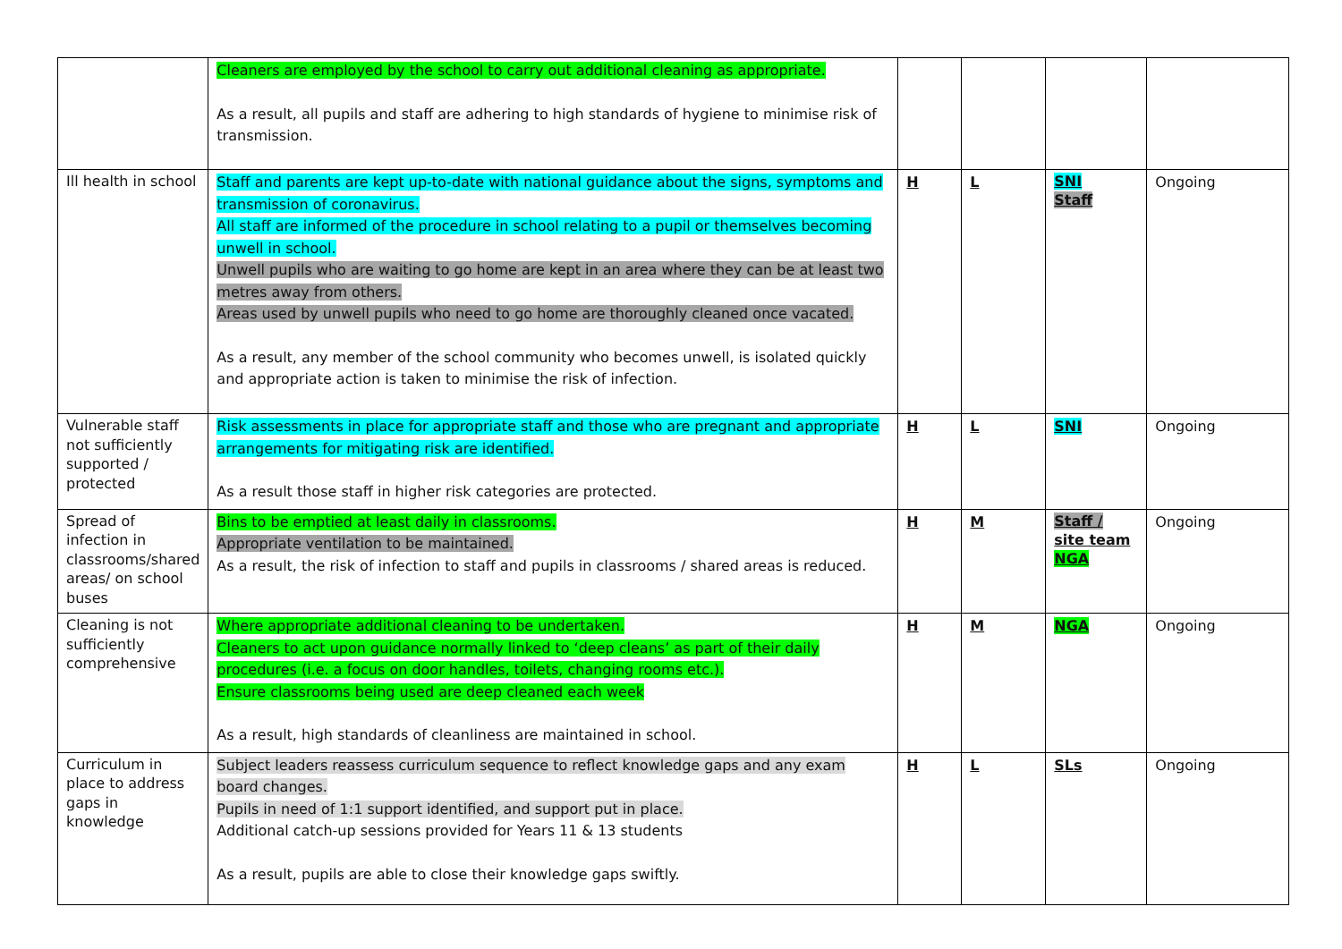| | Cleaners are employed by the school to carry out additional cleaning as appropriate. As a result, all pupils and staff are adhering to high standards of hygiene to minimise risk of transmission. | | | | |
| Ill health in school | Staff and parents are kept up-to-date with national guidance about the signs, symptoms and transmission of coronavirus. All staff are informed of the procedure in school relating to a pupil or themselves becoming unwell in school. Unwell pupils who are waiting to go home are kept in an area where they can be at least two metres away from others. Areas used by unwell pupils who need to go home are thoroughly cleaned once vacated. As a result, any member of the school community who becomes unwell, is isolated quickly and appropriate action is taken to minimise the risk of infection. | H | L | SNI Staff | Ongoing |
| Vulnerable staff not sufficiently supported / protected | Risk assessments in place for appropriate staff and those who are pregnant and appropriate arrangements for mitigating risk are identified. As a result those staff in higher risk categories are protected. | H | L | SNI | Ongoing |
| Spread of infection in classrooms/shared areas/ on school buses | Bins to be emptied at least daily in classrooms. Appropriate ventilation to be maintained. As a result, the risk of infection to staff and pupils in classrooms / shared areas is reduced. | H | M | Staff / site team NGA | Ongoing |
| Cleaning is not sufficiently comprehensive | Where appropriate additional cleaning to be undertaken. Cleaners to act upon guidance normally linked to ‘deep cleans’ as part of their daily procedures (i.e. a focus on door handles, toilets, changing rooms etc.). Ensure classrooms being used are deep cleaned each week As a result, high standards of cleanliness are maintained in school. | H | M | NGA | Ongoing |
| Curriculum in place to address gaps in knowledge | Subject leaders reassess curriculum sequence to reflect knowledge gaps and any exam board changes. Pupils in need of 1:1 support identified, and support put in place. Additional catch-up sessions provided for Years 11 & 13 students As a result, pupils are able to close their knowledge gaps swiftly. | H | L | SLs | Ongoing |